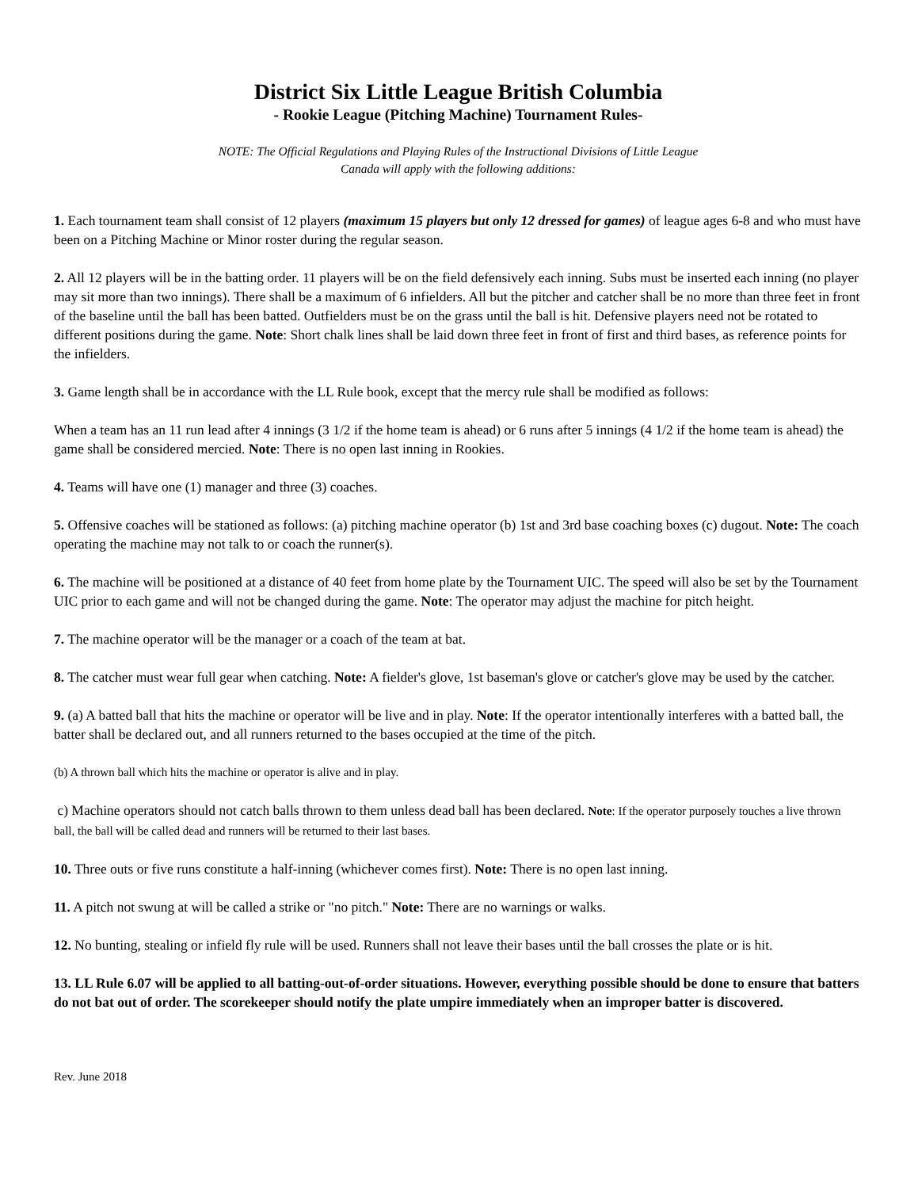District Six Little League British Columbia
- Rookie League (Pitching Machine) Tournament Rules-
NOTE: The Official Regulations and Playing Rules of the Instructional Divisions of Little League
Canada will apply with the following additions:
1. Each tournament team shall consist of 12 players (maximum 15 players but only 12 dressed for games) of league ages 6-8 and who must have been on a Pitching Machine or Minor roster during the regular season.
2. All 12 players will be in the batting order. 11 players will be on the field defensively each inning. Subs must be inserted each inning (no player may sit more than two innings). There shall be a maximum of 6 infielders. All but the pitcher and catcher shall be no more than three feet in front of the baseline until the ball has been batted. Outfielders must be on the grass until the ball is hit. Defensive players need not be rotated to different positions during the game. Note: Short chalk lines shall be laid down three feet in front of first and third bases, as reference points for the infielders.
3. Game length shall be in accordance with the LL Rule book, except that the mercy rule shall be modified as follows:
When a team has an 11 run lead after 4 innings (3 1/2 if the home team is ahead) or 6 runs after 5 innings (4 1/2 if the home team is ahead) the game shall be considered mercied. Note: There is no open last inning in Rookies.
4. Teams will have one (1) manager and three (3) coaches.
5. Offensive coaches will be stationed as follows: (a) pitching machine operator (b) 1st and 3rd base coaching boxes (c) dugout. Note: The coach operating the machine may not talk to or coach the runner(s).
6. The machine will be positioned at a distance of 40 feet from home plate by the Tournament UIC. The speed will also be set by the Tournament UIC prior to each game and will not be changed during the game. Note: The operator may adjust the machine for pitch height.
7. The machine operator will be the manager or a coach of the team at bat.
8. The catcher must wear full gear when catching. Note: A fielder's glove, 1st baseman's glove or catcher's glove may be used by the catcher.
9. (a) A batted ball that hits the machine or operator will be live and in play. Note: If the operator intentionally interferes with a batted ball, the batter shall be declared out, and all runners returned to the bases occupied at the time of the pitch.
(b) A thrown ball which hits the machine or operator is alive and in play.
c) Machine operators should not catch balls thrown to them unless dead ball has been declared. Note: If the operator purposely touches a live thrown ball, the ball will be called dead and runners will be returned to their last bases.
10. Three outs or five runs constitute a half-inning (whichever comes first). Note: There is no open last inning.
11. A pitch not swung at will be called a strike or "no pitch." Note: There are no warnings or walks.
12. No bunting, stealing or infield fly rule will be used. Runners shall not leave their bases until the ball crosses the plate or is hit.
13. LL Rule 6.07 will be applied to all batting-out-of-order situations. However, everything possible should be done to ensure that batters do not bat out of order. The scorekeeper should notify the plate umpire immediately when an improper batter is discovered.
Rev. June 2018